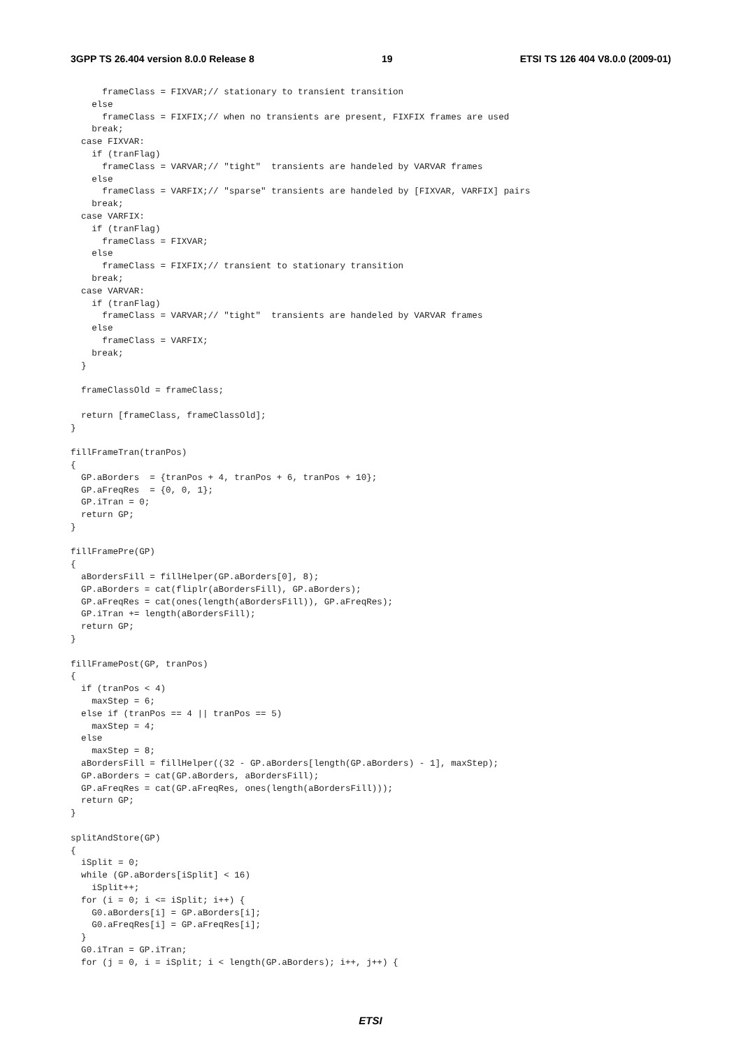3GPP TS 26.404 version 8.0.0 Release 8 19 ETSI TS 126 404 V8.0.0 (2009-01)
      frameClass = FIXVAR;// stationary to transient transition
    else
      frameClass = FIXFIX;// when no transients are present, FIXFIX frames are used
    break;
  case FIXVAR:
    if (tranFlag)
      frameClass = VARVAR;// "tight"  transients are handeled by VARVAR frames
    else
      frameClass = VARFIX;// "sparse" transients are handeled by [FIXVAR, VARFIX] pairs
    break;
  case VARFIX:
    if (tranFlag)
      frameClass = FIXVAR;
    else
      frameClass = FIXFIX;// transient to stationary transition
    break;
  case VARVAR:
    if (tranFlag)
      frameClass = VARVAR;// "tight"  transients are handeled by VARVAR frames
    else
      frameClass = VARFIX;
    break;
  }

  frameClassOld = frameClass;

  return [frameClass, frameClassOld];
}

fillFrameTran(tranPos)
{
  GP.aBorders  = {tranPos + 4, tranPos + 6, tranPos + 10};
  GP.aFreqRes  = {0, 0, 1};
  GP.iTran = 0;
  return GP;
}

fillFramePre(GP)
{
  aBordersFill = fillHelper(GP.aBorders[0], 8);
  GP.aBorders = cat(fliplr(aBordersFill), GP.aBorders);
  GP.aFreqRes = cat(ones(length(aBordersFill)), GP.aFreqRes);
  GP.iTran += length(aBordersFill);
  return GP;
}

fillFramePost(GP, tranPos)
{
  if (tranPos < 4)
    maxStep = 6;
  else if (tranPos == 4 || tranPos == 5)
    maxStep = 4;
  else
    maxStep = 8;
  aBordersFill = fillHelper((32 - GP.aBorders[length(GP.aBorders) - 1], maxStep);
  GP.aBorders = cat(GP.aBorders, aBordersFill);
  GP.aFreqRes = cat(GP.aFreqRes, ones(length(aBordersFill)));
  return GP;
}

splitAndStore(GP)
{
  iSplit = 0;
  while (GP.aBorders[iSplit] < 16)
    iSplit++;
  for (i = 0; i <= iSplit; i++) {
    G0.aBorders[i] = GP.aBorders[i];
    G0.aFreqRes[i] = GP.aFreqRes[i];
  }
  G0.iTran = GP.iTran;
  for (j = 0, i = iSplit; i < length(GP.aBorders); i++, j++) {
ETSI